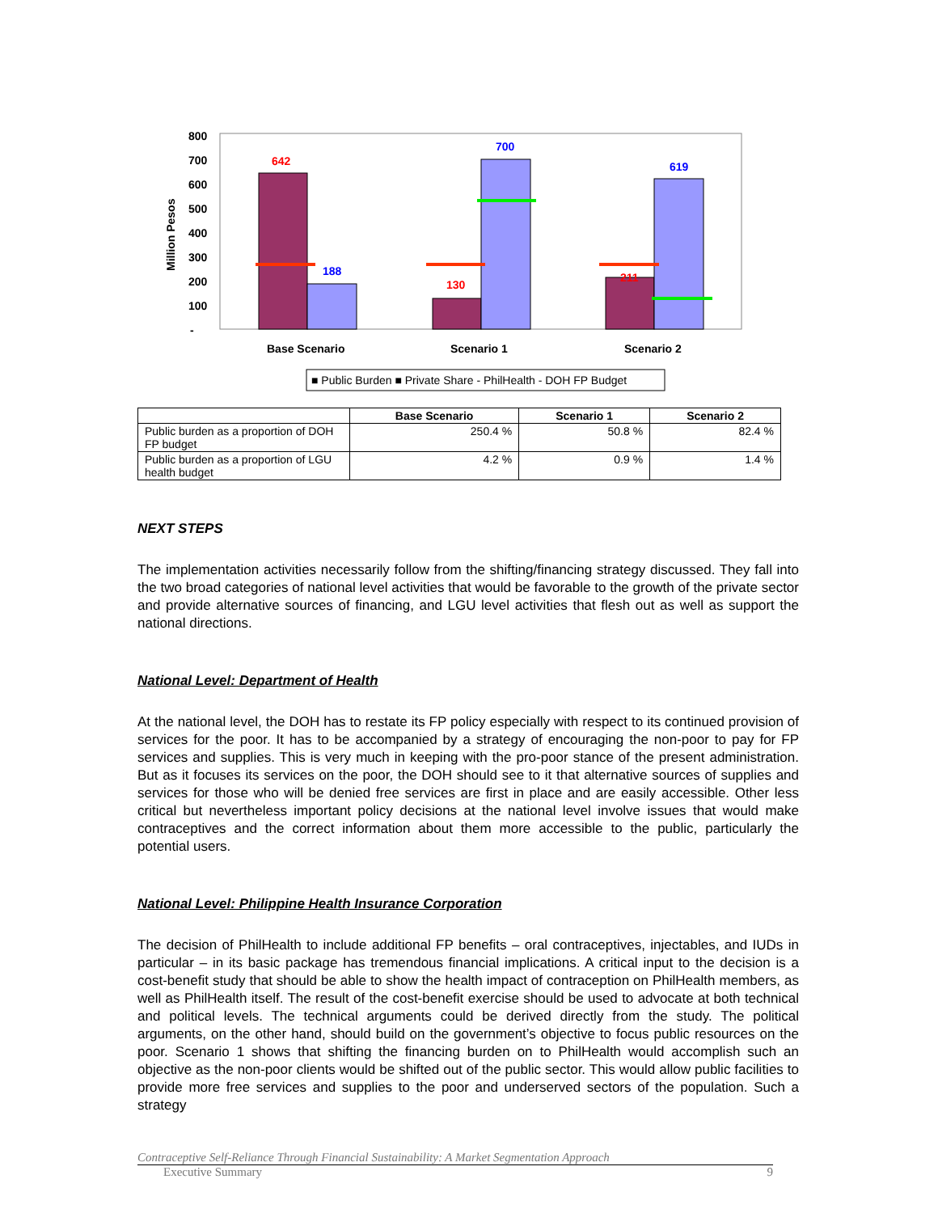800
700
600
500
400
300
200
100
-
Million Pesos
642
188
130
700
211
619
Base Scenario
Scenario 1
Scenario 2
■ Public Burden ■ Private Share - PhilHealth - DOH FP Budget
| | Base Scenario | Scenario 1 | Scenario 2 |
| --- | --- | --- | --- |
| Public burden as a proportion of DOH FP budget | 250.4 % | 50.8 % | 82.4 % |
| Public burden as a proportion of LGU health budget | 4.2 % | 0.9 % | 1.4 % |
NEXT STEPS
The implementation activities necessarily follow from the shifting/financing strategy discussed. They fall into the two broad categories of national level activities that would be favorable to the growth of the private sector and provide alternative sources of financing, and LGU level activities that flesh out as well as support the national directions.
National Level: Department of Health
At the national level, the DOH has to restate its FP policy especially with respect to its continued provision of services for the poor. It has to be accompanied by a strategy of encouraging the non-poor to pay for FP services and supplies. This is very much in keeping with the pro-poor stance of the present administration. But as it focuses its services on the poor, the DOH should see to it that alternative sources of supplies and services for those who will be denied free services are first in place and are easily accessible. Other less critical but nevertheless important policy decisions at the national level involve issues that would make contraceptives and the correct information about them more accessible to the public, particularly the potential users.
National Level: Philippine Health Insurance Corporation
The decision of PhilHealth to include additional FP benefits – oral contraceptives, injectables, and IUDs in particular – in its basic package has tremendous financial implications. A critical input to the decision is a cost-benefit study that should be able to show the health impact of contraception on PhilHealth members, as well as PhilHealth itself. The result of the cost-benefit exercise should be used to advocate at both technical and political levels. The technical arguments could be derived directly from the study. The political arguments, on the other hand, should build on the government’s objective to focus public resources on the poor. Scenario 1 shows that shifting the financing burden on to PhilHealth would accomplish such an objective as the non-poor clients would be shifted out of the public sector. This would allow public facilities to provide more free services and supplies to the poor and underserved sectors of the population. Such a strategy
Contraceptive Self-Reliance Through Financial Sustainability: A Market Segmentation Approach
Executive Summary 9